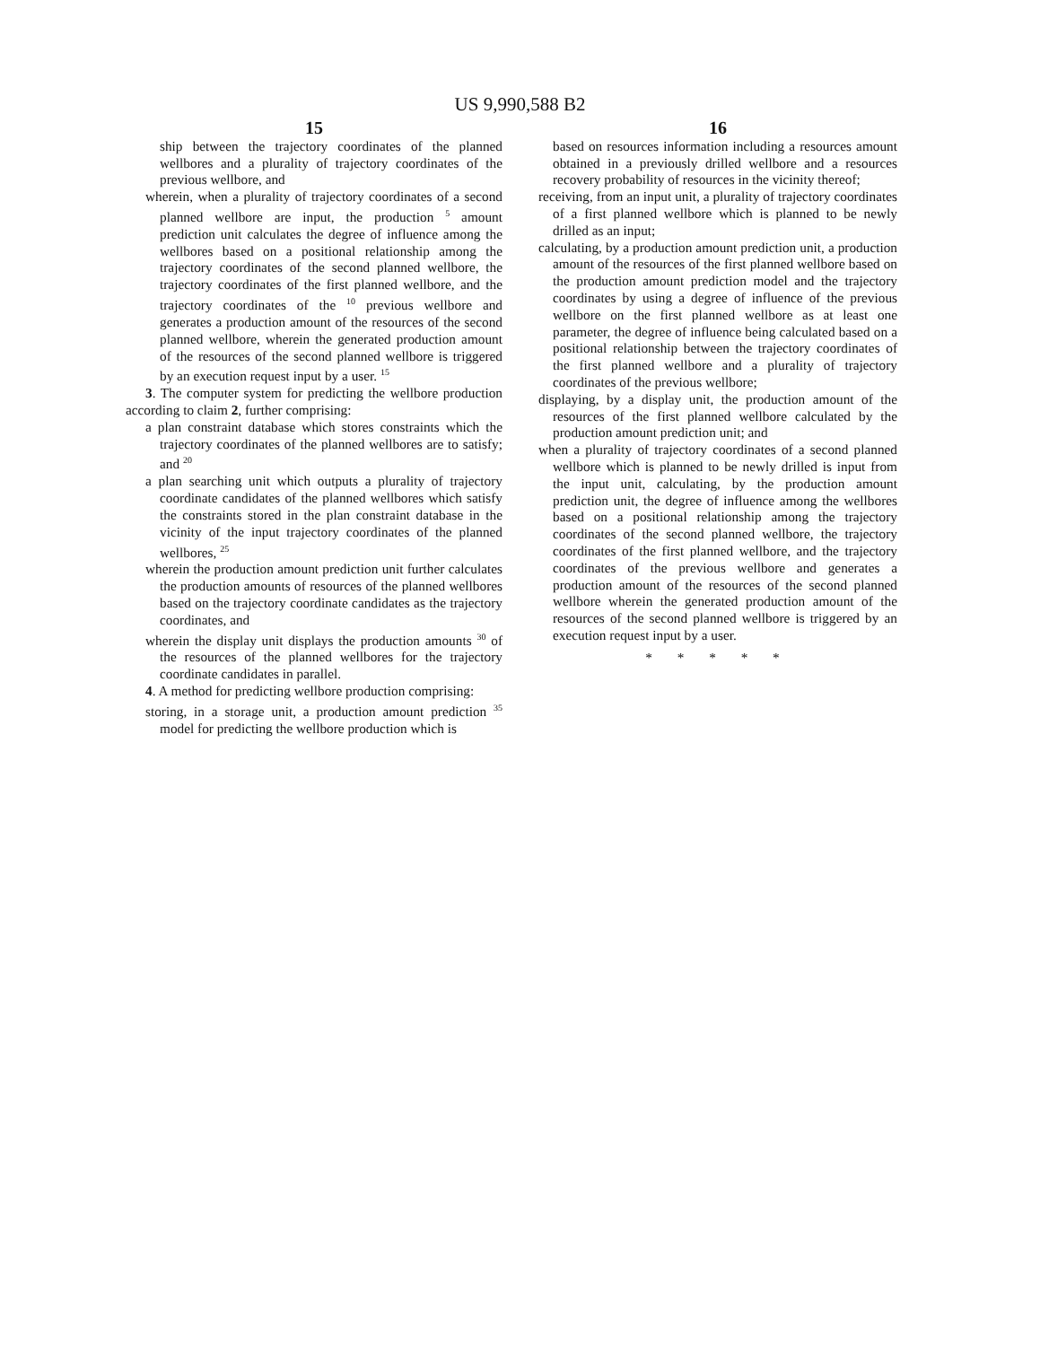US 9,990,588 B2
15
ship between the trajectory coordinates of the planned wellbores and a plurality of trajectory coordinates of the previous wellbore, and
wherein, when a plurality of trajectory coordinates of a second planned wellbore are input, the production <sup>5</sup> amount prediction unit calculates the degree of influence among the wellbores based on a positional relationship among the trajectory coordinates of the second planned wellbore, the trajectory coordinates of the first planned wellbore, and the trajectory coordinates of the <sup>10</sup> previous wellbore and generates a production amount of the resources of the second planned wellbore, wherein the generated production amount of the resources of the second planned wellbore is triggered by an execution request input by a user. <sup>15</sup>
3. The computer system for predicting the wellbore production according to claim 2, further comprising:
a plan constraint database which stores constraints which the trajectory coordinates of the planned wellbores are to satisfy; and <sup>20</sup>
a plan searching unit which outputs a plurality of trajectory coordinate candidates of the planned wellbores which satisfy the constraints stored in the plan constraint database in the vicinity of the input trajectory coordinates of the planned wellbores, <sup>25</sup>
wherein the production amount prediction unit further calculates the production amounts of resources of the planned wellbores based on the trajectory coordinate candidates as the trajectory coordinates, and
wherein the display unit displays the production amounts <sup>30</sup> of the resources of the planned wellbores for the trajectory coordinate candidates in parallel.
4. A method for predicting wellbore production comprising:
storing, in a storage unit, a production amount prediction <sup>35</sup> model for predicting the wellbore production which is
16
based on resources information including a resources amount obtained in a previously drilled wellbore and a resources recovery probability of resources in the vicinity thereof;
receiving, from an input unit, a plurality of trajectory coordinates of a first planned wellbore which is planned to be newly drilled as an input;
calculating, by a production amount prediction unit, a production amount of the resources of the first planned wellbore based on the production amount prediction model and the trajectory coordinates by using a degree of influence of the previous wellbore on the first planned wellbore as at least one parameter, the degree of influence being calculated based on a positional relationship between the trajectory coordinates of the first planned wellbore and a plurality of trajectory coordinates of the previous wellbore;
displaying, by a display unit, the production amount of the resources of the first planned wellbore calculated by the production amount prediction unit; and
when a plurality of trajectory coordinates of a second planned wellbore which is planned to be newly drilled is input from the input unit, calculating, by the production amount prediction unit, the degree of influence among the wellbores based on a positional relationship among the trajectory coordinates of the second planned wellbore, the trajectory coordinates of the first planned wellbore, and the trajectory coordinates of the previous wellbore and generates a production amount of the resources of the second planned wellbore wherein the generated production amount of the resources of the second planned wellbore is triggered by an execution request input by a user.
* * * * *